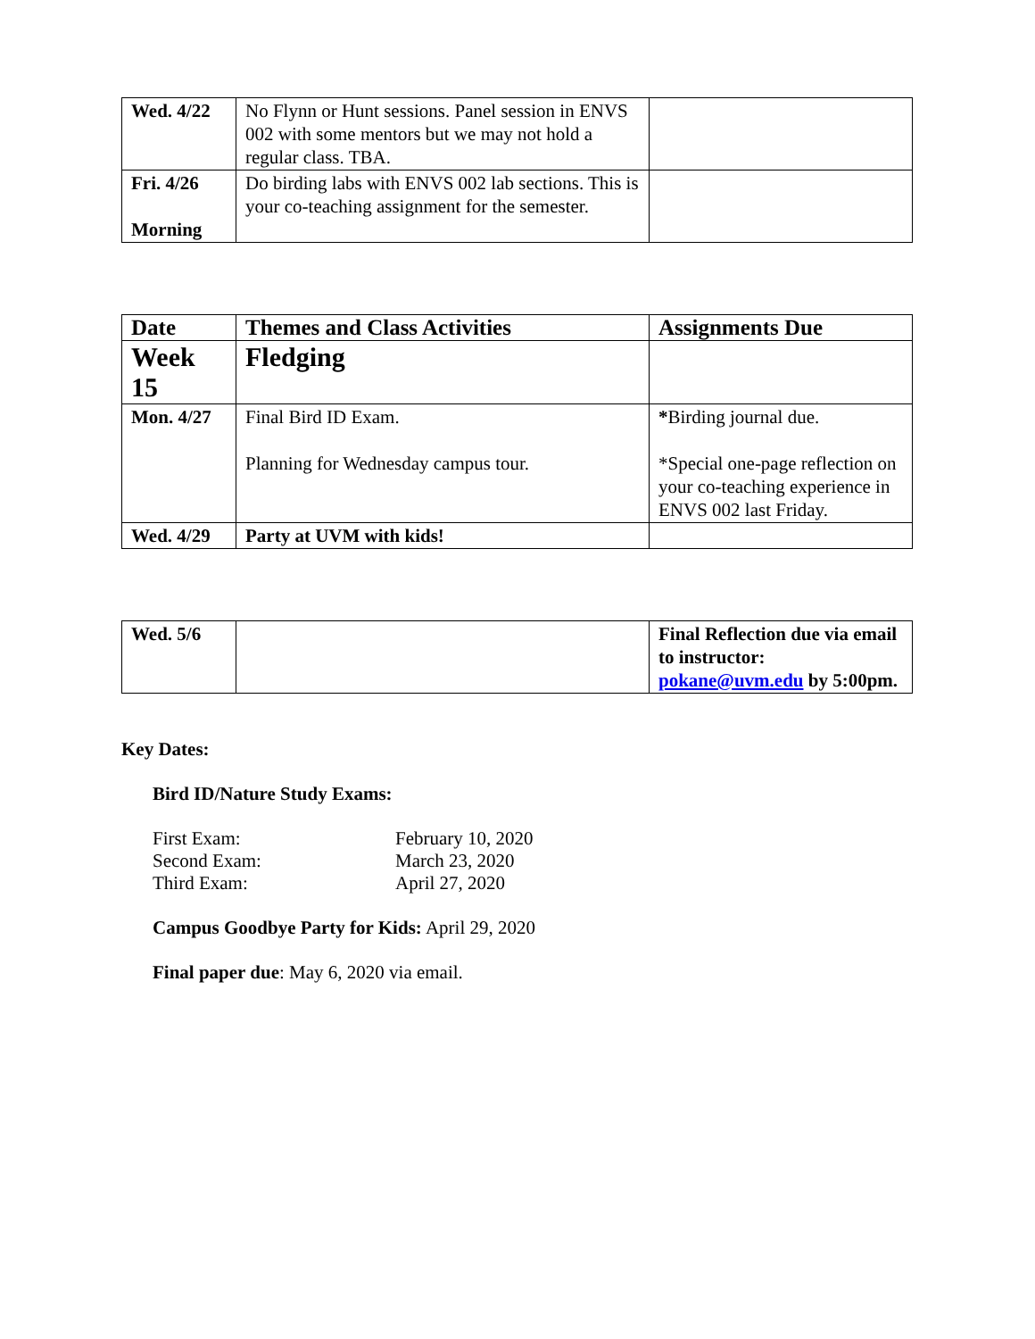| Wed. 4/22 | No Flynn or Hunt sessions. Panel session in ENVS 002 with some mentors but we may not hold a regular class. TBA. | |
| Fri. 4/26 Morning | Do birding labs with ENVS 002 lab sections. This is your co-teaching assignment for the semester. | |
| Date | Themes and Class Activities | Assignments Due |
| --- | --- | --- |
| Week 15 | Fledging | |
| Mon. 4/27 | Final Bird ID Exam. Planning for Wednesday campus tour. | * Birding journal due. *Special one-page reflection on your co-teaching experience in ENVS 002 last Friday. |
| Wed. 4/29 | Party at UVM with kids! | |
| Wed. 5/6 | | Final Reflection due via email to instructor: pokane@uvm.edu by 5:00pm. |
Key Dates:
Bird ID/Nature Study Exams:
First Exam: February 10, 2020
Second Exam: March 23, 2020
Third Exam: April 27, 2020
Campus Goodbye Party for Kids: April 29, 2020
Final paper due: May 6, 2020 via email.